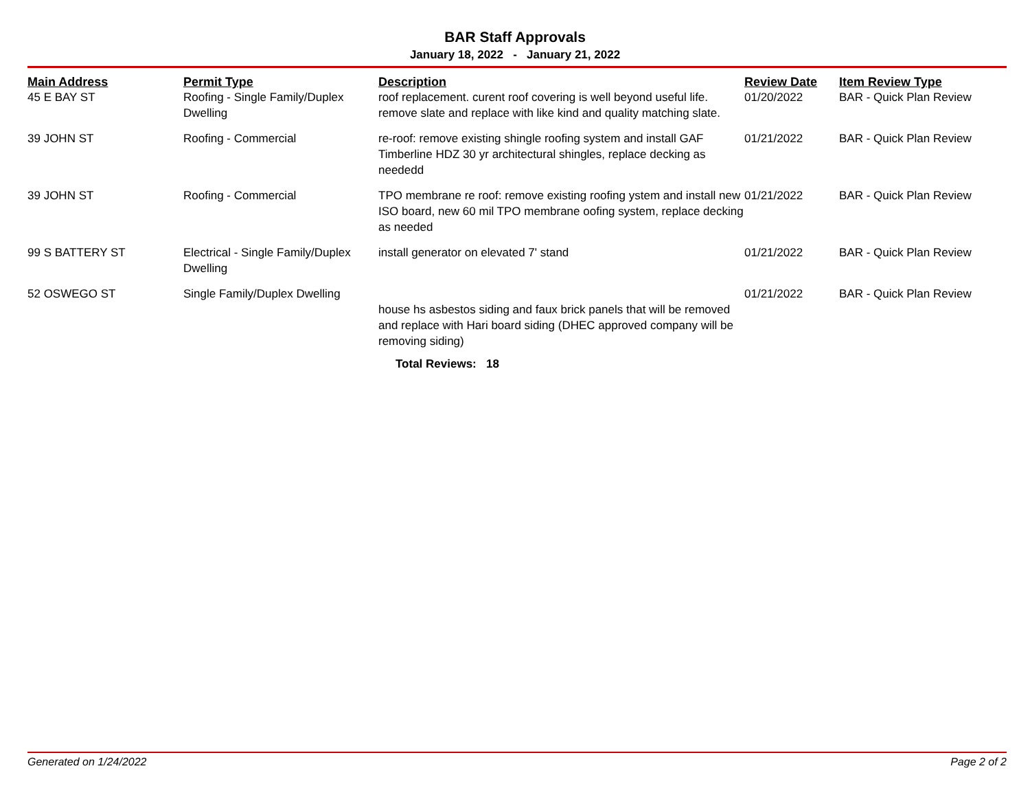BAR Staff Approvals
January 18, 2022 - January 21, 2022
| Main Address | Permit Type | Description | Review Date | Item Review Type |
| --- | --- | --- | --- | --- |
| 45 E BAY ST | Roofing - Single Family/Duplex Dwelling | roof replacement. curent roof covering is well beyond useful life. remove slate and replace with like kind and quality matching slate. | 01/20/2022 | BAR - Quick Plan Review |
| 39 JOHN ST | Roofing - Commercial | re-roof: remove existing shingle roofing system and install GAF Timberline HDZ 30 yr architectural shingles, replace decking as neededd | 01/21/2022 | BAR - Quick Plan Review |
| 39 JOHN ST | Roofing - Commercial | TPO membrane re roof: remove existing roofing ystem and install new ISO board, new 60 mil TPO membrane oofing system, replace decking as needed | 01/21/2022 | BAR - Quick Plan Review |
| 99 S BATTERY ST | Electrical - Single Family/Duplex Dwelling | install generator on elevated 7' stand | 01/21/2022 | BAR - Quick Plan Review |
| 52 OSWEGO ST | Single Family/Duplex Dwelling | house hs asbestos siding and faux brick panels that will be removed and replace with Hari board siding (DHEC approved company will be removing siding) | 01/21/2022 | BAR - Quick Plan Review |
Total Reviews: 18
Generated on 1/24/2022 Page 2 of 2